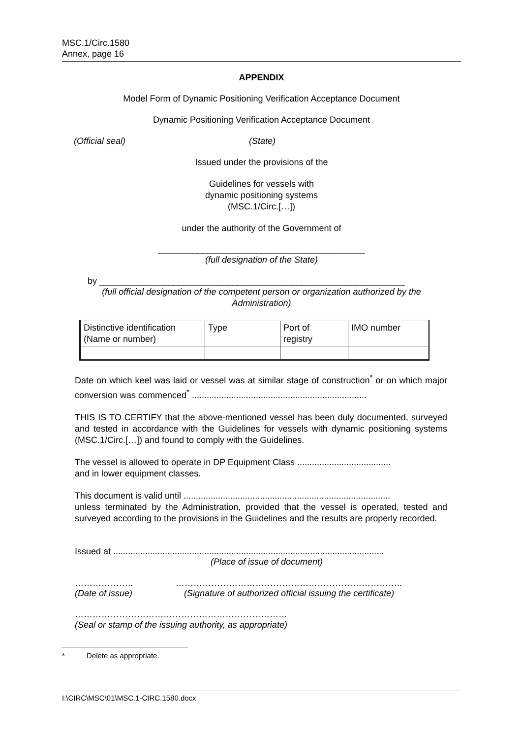MSC.1/Circ.1580
Annex, page 16
APPENDIX
Model Form of Dynamic Positioning Verification Acceptance Document
Dynamic Positioning Verification Acceptance Document
(Official seal) (State)
Issued under the provisions of the
Guidelines for vessels with
dynamic positioning systems
(MSC.1/Circ.[…])
under the authority of the Government of
__________________________________________
(full designation of the State)
by ______________________________________________________________
(full official designation of the competent person or organization authorized by the
Administration)
| Distinctive identification (Name or number) | Type | Port of registry | IMO number |
Date on which keel was laid or vessel was at similar stage of construction<sup>*</sup> or on which major conversion was commenced<sup>*</sup> .......................................................................
THIS IS TO CERTIFY that the above-mentioned vessel has been duly documented, surveyed and tested in accordance with the Guidelines for vessels with dynamic positioning systems (MSC.1/Circ.[…]) and found to comply with the Guidelines.
The vessel is allowed to operate in DP Equipment Class ......................................
and in lower equipment classes.
This document is valid until ....................................................................................
unless terminated by the Administration, provided that the vessel is operated, tested and surveyed according to the provisions in the Guidelines and the results are properly recorded.
Issued at ..............................................................................................................
(Place of issue of document)
……………….. …………………………………………………………………..
(Date of issue) (Signature of authorized official issuing the certificate)
………………………………………………………………
(Seal or stamp of the issuing authority, as appropriate)
* Delete as appropriate.
I:\CIRC\MSC\01\MSC.1-CIRC.1580.docx